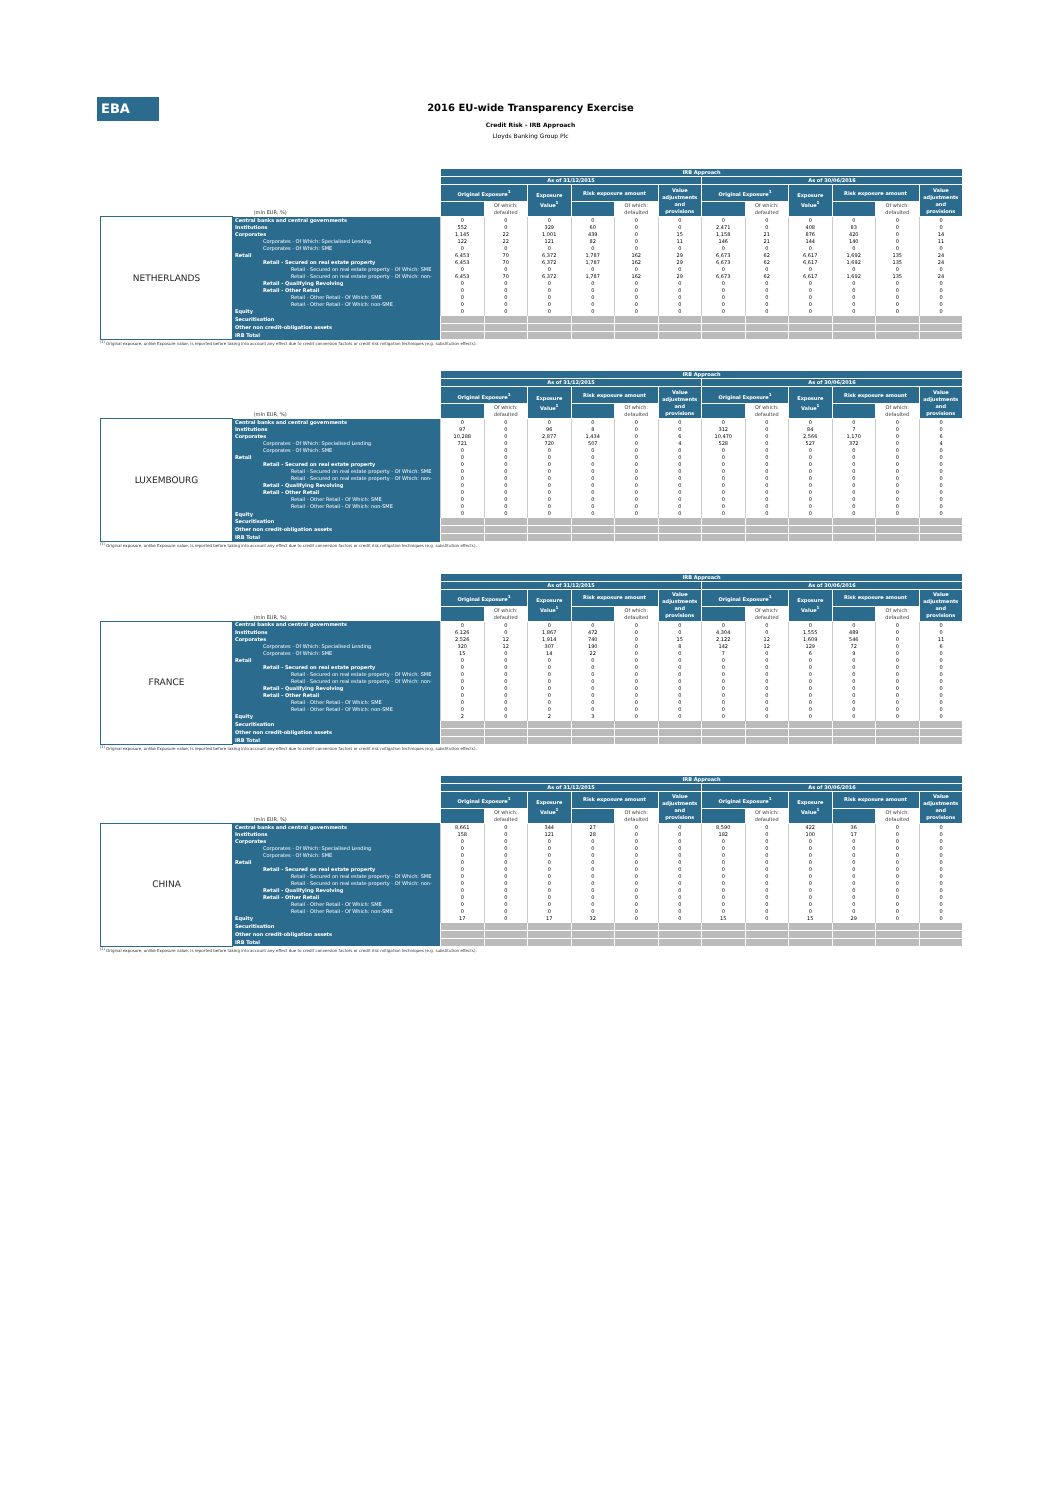EBA
2016 EU-wide Transparency Exercise
Credit Risk - IRB Approach
Lloyds Banking Group Plc
| (mln EUR, %) | | IRB Approach | | | | | | | | | | | |
| --- | --- | --- | --- | --- | --- | --- | --- | --- | --- | --- | --- | --- | --- |
| | | As of 31/12/2015 | | | | | | As of 30/06/2016 | | | | | |
| | | Original Exposure<sup>1</sup> | | Exposure Value<sup>1</sup> | Risk exposure amount | | Value adjustments and provisions | Original Exposure<sup>1</sup> | | Exposure Value<sup>1</sup> | Risk exposure amount | | Value adjustments and provisions |
| | | | Of which: defaulted | | | Of which: defaulted | | | Of which: defaulted | | | Of which: defaulted | |
| NETHERLANDS | Central banks and central governments | 0 | 0 | 0 | 0 | 0 | 0 | 0 | 0 | 0 | 0 | 0 | 0 |
| | Institutions | 552 | 0 | 329 | 60 | 0 | 0 | 2,471 | 0 | 408 | 83 | 0 | 0 |
| | Corporates | 1,145 | 22 | 1,001 | 439 | 0 | 15 | 1,158 | 21 | 876 | 420 | 0 | 14 |
| | Corporates - Of Which: Specialised Lending | 122 | 22 | 121 | 82 | 0 | 11 | 146 | 21 | 144 | 140 | 0 | 11 |
| | Corporates - Of Which: SME | 0 | 0 | 0 | 0 | 0 | 0 | 0 | 0 | 0 | 0 | 0 | 0 |
| | Retail | 6,453 | 70 | 6,372 | 1,787 | 162 | 29 | 6,673 | 62 | 6,617 | 1,692 | 135 | 24 |
| | Retail - Secured on real estate property | 6,453 | 70 | 6,372 | 1,787 | 162 | 29 | 6,673 | 62 | 6,617 | 1,692 | 135 | 24 |
| | Retail - Secured on real estate property - Of Which: SME | 0 | 0 | 0 | 0 | 0 | 0 | 0 | 0 | 0 | 0 | 0 | 0 |
| | Retail - Secured on real estate property - Of Which: non- | 6,453 | 70 | 6,372 | 1,787 | 162 | 29 | 6,673 | 62 | 6,617 | 1,692 | 135 | 24 |
| | Retail - Qualifying Revolving | 0 | 0 | 0 | 0 | 0 | 0 | 0 | 0 | 0 | 0 | 0 | 0 |
| | Retail - Other Retail | 0 | 0 | 0 | 0 | 0 | 0 | 0 | 0 | 0 | 0 | 0 | 0 |
| | Retail - Other Retail - Of Which: SME | 0 | 0 | 0 | 0 | 0 | 0 | 0 | 0 | 0 | 0 | 0 | 0 |
| | Retail - Other Retail - Of Which: non-SME | 0 | 0 | 0 | 0 | 0 | 0 | 0 | 0 | 0 | 0 | 0 | 0 |
| | Equity | 0 | 0 | 0 | 0 | 0 | 0 | 0 | 0 | 0 | 0 | 0 | 0 |
| | Securitisation | | | | | | | | | | | | |
| | Other non credit-obligation assets | | | | | | | | | | | | |
| | IRB Total | | | | | | | | | | | | |
<sup>(1)</sup> Original exposure, unlike Exposure value, is reported before taking into account any effect due to credit conversion factors or credit risk mitigation techniques (e.g. substitution effects).
| (mln EUR, %) | | IRB Approach | | | | | | | | | | | |
| --- | --- | --- | --- | --- | --- | --- | --- | --- | --- | --- | --- | --- | --- |
| | | As of 31/12/2015 | | | | | | As of 30/06/2016 | | | | | |
| | | Original Exposure<sup>1</sup> | | Exposure Value<sup>1</sup> | Risk exposure amount | | Value adjustments and provisions | Original Exposure<sup>1</sup> | | Exposure Value<sup>1</sup> | Risk exposure amount | | Value adjustments and provisions |
| | | | Of which: defaulted | | | Of which: defaulted | | | Of which: defaulted | | | Of which: defaulted | |
| LUXEMBOURG | Central banks and central governments | 0 | 0 | 0 | 0 | 0 | 0 | 0 | 0 | 0 | 0 | 0 | 0 |
| | Institutions | 97 | 0 | 96 | 8 | 0 | 0 | 312 | 0 | 84 | 7 | 0 | 0 |
| | Corporates | 10,288 | 0 | 2,877 | 1,434 | 0 | 6 | 10,470 | 0 | 2,566 | 1,170 | 0 | 6 |
| | Corporates - Of Which: Specialised Lending | 721 | 0 | 720 | 507 | 0 | 4 | 528 | 0 | 527 | 372 | 0 | 4 |
| | Corporates - Of Which: SME | 0 | 0 | 0 | 0 | 0 | 0 | 0 | 0 | 0 | 0 | 0 | 0 |
| | Retail | 0 | 0 | 0 | 0 | 0 | 0 | 0 | 0 | 0 | 0 | 0 | 0 |
| | Retail - Secured on real estate property | 0 | 0 | 0 | 0 | 0 | 0 | 0 | 0 | 0 | 0 | 0 | 0 |
| | Retail - Secured on real estate property - Of Which: SME | 0 | 0 | 0 | 0 | 0 | 0 | 0 | 0 | 0 | 0 | 0 | 0 |
| | Retail - Secured on real estate property - Of Which: non- | 0 | 0 | 0 | 0 | 0 | 0 | 0 | 0 | 0 | 0 | 0 | 0 |
| | Retail - Qualifying Revolving | 0 | 0 | 0 | 0 | 0 | 0 | 0 | 0 | 0 | 0 | 0 | 0 |
| | Retail - Other Retail | 0 | 0 | 0 | 0 | 0 | 0 | 0 | 0 | 0 | 0 | 0 | 0 |
| | Retail - Other Retail - Of Which: SME | 0 | 0 | 0 | 0 | 0 | 0 | 0 | 0 | 0 | 0 | 0 | 0 |
| | Retail - Other Retail - Of Which: non-SME | 0 | 0 | 0 | 0 | 0 | 0 | 0 | 0 | 0 | 0 | 0 | 0 |
| | Equity | 0 | 0 | 0 | 0 | 0 | 0 | 0 | 0 | 0 | 0 | 0 | 0 |
| | Securitisation | | | | | | | | | | | | |
| | Other non credit-obligation assets | | | | | | | | | | | | |
| | IRB Total | | | | | | | | | | | | |
<sup>(1)</sup> Original exposure, unlike Exposure value, is reported before taking into account any effect due to credit conversion factors or credit risk mitigation techniques (e.g. substitution effects).
| (mln EUR, %) | | IRB Approach | | | | | | | | | | | |
| --- | --- | --- | --- | --- | --- | --- | --- | --- | --- | --- | --- | --- | --- |
| | | As of 31/12/2015 | | | | | | As of 30/06/2016 | | | | | |
| | | Original Exposure<sup>1</sup> | | Exposure Value<sup>1</sup> | Risk exposure amount | | Value adjustments and provisions | Original Exposure<sup>1</sup> | | Exposure Value<sup>1</sup> | Risk exposure amount | | Value adjustments and provisions |
| | | | Of which: defaulted | | | Of which: defaulted | | | Of which: defaulted | | | Of which: defaulted | |
| FRANCE | Central banks and central governments | 0 | 0 | 0 | 0 | 0 | 0 | 0 | 0 | 0 | 0 | 0 | 0 |
| | Institutions | 6,126 | 0 | 1,867 | 472 | 0 | 0 | 4,304 | 0 | 1,555 | 489 | 0 | 0 |
| | Corporates | 2,526 | 12 | 1,914 | 740 | 0 | 15 | 2,122 | 12 | 1,609 | 546 | 0 | 11 |
| | Corporates - Of Which: Specialised Lending | 320 | 12 | 307 | 190 | 0 | 8 | 142 | 12 | 129 | 72 | 0 | 6 |
| | Corporates - Of Which: SME | 15 | 0 | 14 | 22 | 0 | 0 | 7 | 0 | 6 | 9 | 0 | 0 |
| | Retail | 0 | 0 | 0 | 0 | 0 | 0 | 0 | 0 | 0 | 0 | 0 | 0 |
| | Retail - Secured on real estate property | 0 | 0 | 0 | 0 | 0 | 0 | 0 | 0 | 0 | 0 | 0 | 0 |
| | Retail - Secured on real estate property - Of Which: SME | 0 | 0 | 0 | 0 | 0 | 0 | 0 | 0 | 0 | 0 | 0 | 0 |
| | Retail - Secured on real estate property - Of Which: non- | 0 | 0 | 0 | 0 | 0 | 0 | 0 | 0 | 0 | 0 | 0 | 0 |
| | Retail - Qualifying Revolving | 0 | 0 | 0 | 0 | 0 | 0 | 0 | 0 | 0 | 0 | 0 | 0 |
| | Retail - Other Retail | 0 | 0 | 0 | 0 | 0 | 0 | 0 | 0 | 0 | 0 | 0 | 0 |
| | Retail - Other Retail - Of Which: SME | 0 | 0 | 0 | 0 | 0 | 0 | 0 | 0 | 0 | 0 | 0 | 0 |
| | Retail - Other Retail - Of Which: non-SME | 0 | 0 | 0 | 0 | 0 | 0 | 0 | 0 | 0 | 0 | 0 | 0 |
| | Equity | 2 | 0 | 2 | 3 | 0 | 0 | 0 | 0 | 0 | 0 | 0 | 0 |
| | Securitisation | | | | | | | | | | | | |
| | Other non credit-obligation assets | | | | | | | | | | | | |
| | IRB Total | | | | | | | | | | | | |
<sup>(1)</sup> Original exposure, unlike Exposure value, is reported before taking into account any effect due to credit conversion factors or credit risk mitigation techniques (e.g. substitution effects).
| (mln EUR, %) | | IRB Approach | | | | | | | | | | | |
| --- | --- | --- | --- | --- | --- | --- | --- | --- | --- | --- | --- | --- | --- |
| | | As of 31/12/2015 | | | | | | As of 30/06/2016 | | | | | |
| | | Original Exposure<sup>1</sup> | | Exposure Value<sup>1</sup> | Risk exposure amount | | Value adjustments and provisions | Original Exposure<sup>1</sup> | | Exposure Value<sup>1</sup> | Risk exposure amount | | Value adjustments and provisions |
| | | | Of which: defaulted | | | Of which: defaulted | | | Of which: defaulted | | | Of which: defaulted | |
| CHINA | Central banks and central governments | 8,661 | 0 | 344 | 27 | 0 | 0 | 8,590 | 0 | 422 | 36 | 0 | 0 |
| | Institutions | 158 | 0 | 121 | 28 | 0 | 0 | 182 | 0 | 100 | 17 | 0 | 0 |
| | Corporates | 0 | 0 | 0 | 0 | 0 | 0 | 0 | 0 | 0 | 0 | 0 | 0 |
| | Corporates - Of Which: Specialised Lending | 0 | 0 | 0 | 0 | 0 | 0 | 0 | 0 | 0 | 0 | 0 | 0 |
| | Corporates - Of Which: SME | 0 | 0 | 0 | 0 | 0 | 0 | 0 | 0 | 0 | 0 | 0 | 0 |
| | Retail | 0 | 0 | 0 | 0 | 0 | 0 | 0 | 0 | 0 | 0 | 0 | 0 |
| | Retail - Secured on real estate property | 0 | 0 | 0 | 0 | 0 | 0 | 0 | 0 | 0 | 0 | 0 | 0 |
| | Retail - Secured on real estate property - Of Which: SME | 0 | 0 | 0 | 0 | 0 | 0 | 0 | 0 | 0 | 0 | 0 | 0 |
| | Retail - Secured on real estate property - Of Which: non- | 0 | 0 | 0 | 0 | 0 | 0 | 0 | 0 | 0 | 0 | 0 | 0 |
| | Retail - Qualifying Revolving | 0 | 0 | 0 | 0 | 0 | 0 | 0 | 0 | 0 | 0 | 0 | 0 |
| | Retail - Other Retail | 0 | 0 | 0 | 0 | 0 | 0 | 0 | 0 | 0 | 0 | 0 | 0 |
| | Retail - Other Retail - Of Which: SME | 0 | 0 | 0 | 0 | 0 | 0 | 0 | 0 | 0 | 0 | 0 | 0 |
| | Retail - Other Retail - Of Which: non-SME | 0 | 0 | 0 | 0 | 0 | 0 | 0 | 0 | 0 | 0 | 0 | 0 |
| | Equity | 17 | 0 | 17 | 32 | 0 | 0 | 15 | 0 | 15 | 29 | 0 | 0 |
| | Securitisation | | | | | | | | | | | | |
| | Other non credit-obligation assets | | | | | | | | | | | | |
| | IRB Total | | | | | | | | | | | | |
<sup>(1)</sup> Original exposure, unlike Exposure value, is reported before taking into account any effect due to credit conversion factors or credit risk mitigation techniques (e.g. substitution effects).